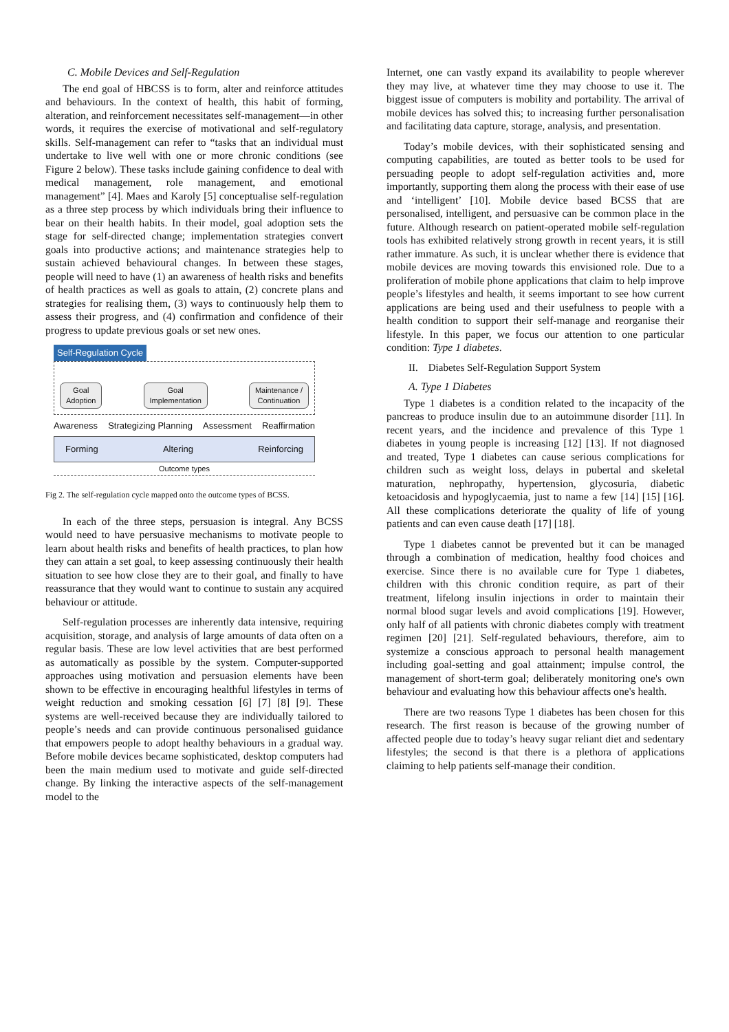C. Mobile Devices and Self-Regulation
The end goal of HBCSS is to form, alter and reinforce attitudes and behaviours. In the context of health, this habit of forming, alteration, and reinforcement necessitates self-management—in other words, it requires the exercise of motivational and self-regulatory skills. Self-management can refer to “tasks that an individual must undertake to live well with one or more chronic conditions (see Figure 2 below). These tasks include gaining confidence to deal with medical management, role management, and emotional management” [4]. Maes and Karoly [5] conceptualise self-regulation as a three step process by which individuals bring their influence to bear on their health habits. In their model, goal adoption sets the stage for self-directed change; implementation strategies convert goals into productive actions; and maintenance strategies help to sustain achieved behavioural changes. In between these stages, people will need to have (1) an awareness of health risks and benefits of health practices as well as goals to attain, (2) concrete plans and strategies for realising them, (3) ways to continuously help them to assess their progress, and (4) confirmation and confidence of their progress to update previous goals or set new ones.
Self-Regulation Cycle
Goal
Adoption
Goal
Implementation
Maintenance /
Continuation
Awareness Strategizing Planning Assessment Reaffirmation
Forming Altering Reinforcing
Outcome types
Fig 2. The self-regulation cycle mapped onto the outcome types of BCSS.
In each of the three steps, persuasion is integral. Any BCSS would need to have persuasive mechanisms to motivate people to learn about health risks and benefits of health practices, to plan how they can attain a set goal, to keep assessing continuously their health situation to see how close they are to their goal, and finally to have reassurance that they would want to continue to sustain any acquired behaviour or attitude.
Self-regulation processes are inherently data intensive, requiring acquisition, storage, and analysis of large amounts of data often on a regular basis. These are low level activities that are best performed as automatically as possible by the system. Computer-supported approaches using motivation and persuasion elements have been shown to be effective in encouraging healthful lifestyles in terms of weight reduction and smoking cessation [6] [7] [8] [9]. These systems are well-received because they are individually tailored to people’s needs and can provide continuous personalised guidance that empowers people to adopt healthy behaviours in a gradual way. Before mobile devices became sophisticated, desktop computers had been the main medium used to motivate and guide self-directed change. By linking the interactive aspects of the self-management model to the
Internet, one can vastly expand its availability to people wherever they may live, at whatever time they may choose to use it. The biggest issue of computers is mobility and portability. The arrival of mobile devices has solved this; to increasing further personalisation and facilitating data capture, storage, analysis, and presentation.
Today’s mobile devices, with their sophisticated sensing and computing capabilities, are touted as better tools to be used for persuading people to adopt self-regulation activities and, more importantly, supporting them along the process with their ease of use and ‘intelligent’ [10]. Mobile device based BCSS that are personalised, intelligent, and persuasive can be common place in the future. Although research on patient-operated mobile self-regulation tools has exhibited relatively strong growth in recent years, it is still rather immature. As such, it is unclear whether there is evidence that mobile devices are moving towards this envisioned role. Due to a proliferation of mobile phone applications that claim to help improve people’s lifestyles and health, it seems important to see how current applications are being used and their usefulness to people with a health condition to support their self-manage and reorganise their lifestyle. In this paper, we focus our attention to one particular condition: Type 1 diabetes.
II. Diabetes Self-Regulation Support System
A. Type 1 Diabetes
Type 1 diabetes is a condition related to the incapacity of the pancreas to produce insulin due to an autoimmune disorder [11]. In recent years, and the incidence and prevalence of this Type 1 diabetes in young people is increasing [12] [13]. If not diagnosed and treated, Type 1 diabetes can cause serious complications for children such as weight loss, delays in pubertal and skeletal maturation, nephropathy, hypertension, glycosuria, diabetic ketoacidosis and hypoglycaemia, just to name a few [14] [15] [16]. All these complications deteriorate the quality of life of young patients and can even cause death [17] [18].
Type 1 diabetes cannot be prevented but it can be managed through a combination of medication, healthy food choices and exercise. Since there is no available cure for Type 1 diabetes, children with this chronic condition require, as part of their treatment, lifelong insulin injections in order to maintain their normal blood sugar levels and avoid complications [19]. However, only half of all patients with chronic diabetes comply with treatment regimen [20] [21]. Self-regulated behaviours, therefore, aim to systemize a conscious approach to personal health management including goal-setting and goal attainment; impulse control, the management of short-term goal; deliberately monitoring one's own behaviour and evaluating how this behaviour affects one's health.
There are two reasons Type 1 diabetes has been chosen for this research. The first reason is because of the growing number of affected people due to today’s heavy sugar reliant diet and sedentary lifestyles; the second is that there is a plethora of applications claiming to help patients self-manage their condition.